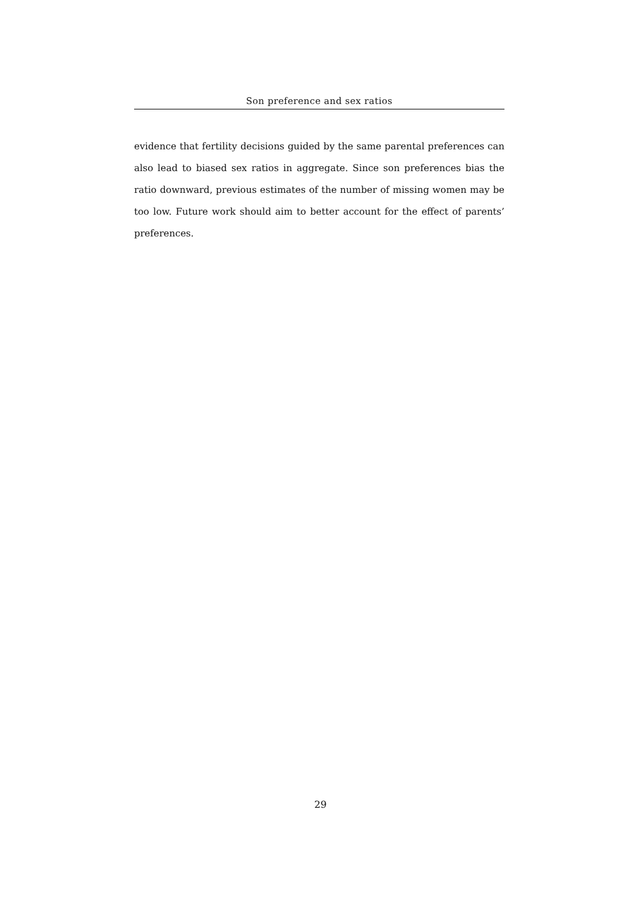Son preference and sex ratios
evidence that fertility decisions guided by the same parental preferences can also lead to biased sex ratios in aggregate. Since son preferences bias the ratio downward, previous estimates of the number of missing women may be too low. Future work should aim to better account for the effect of parents’ preferences.
29